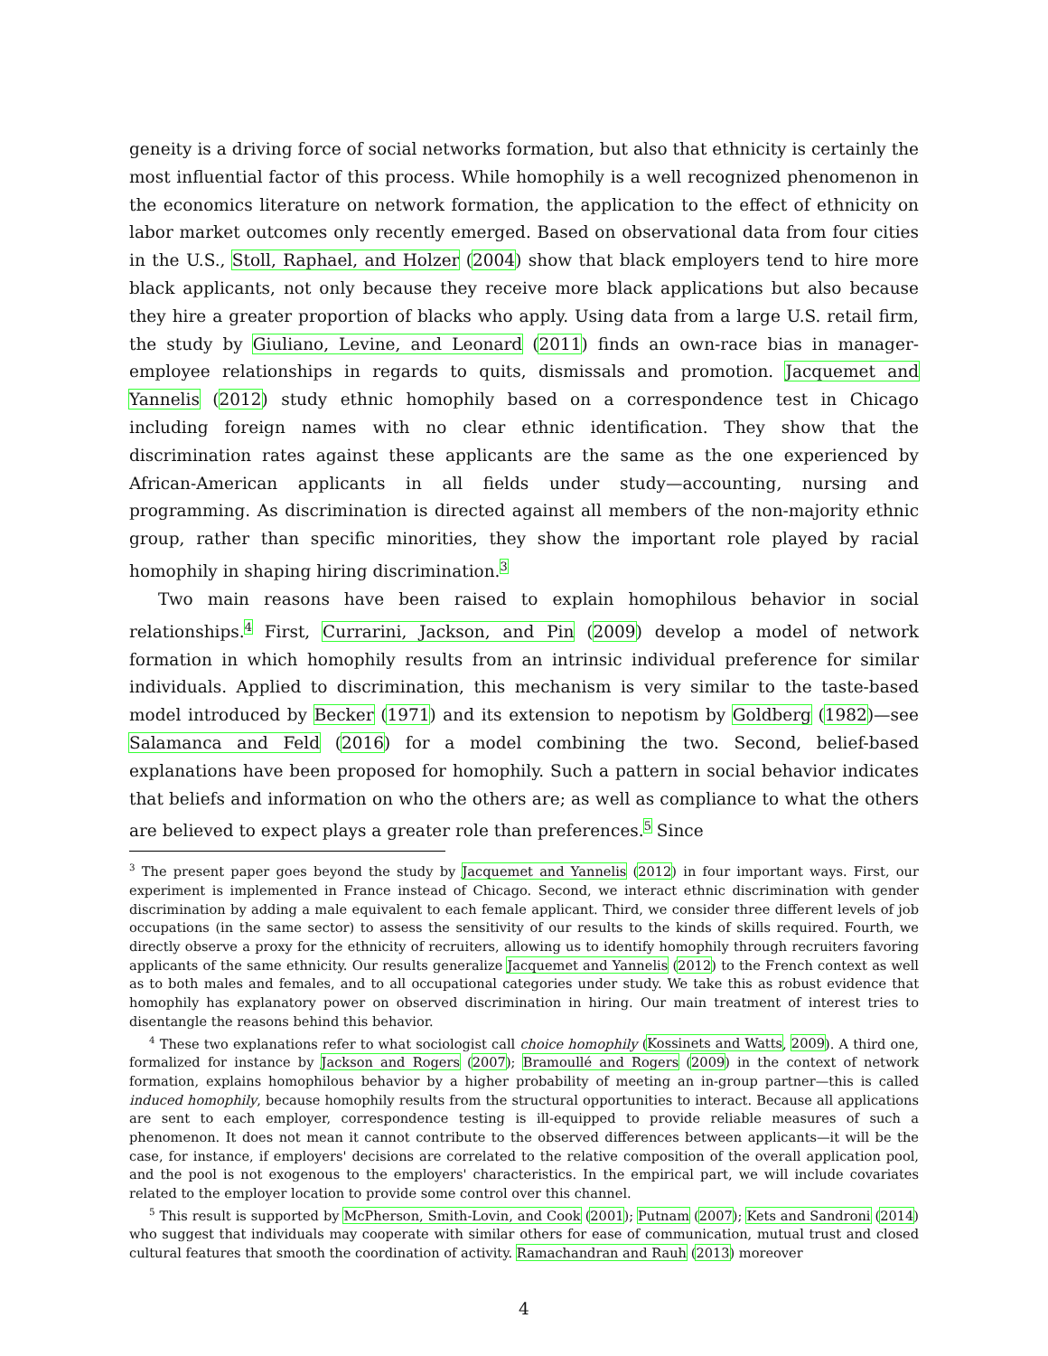geneity is a driving force of social networks formation, but also that ethnicity is certainly the most influential factor of this process. While homophily is a well recognized phenomenon in the economics literature on network formation, the application to the effect of ethnicity on labor market outcomes only recently emerged. Based on observational data from four cities in the U.S., Stoll, Raphael, and Holzer (2004) show that black employers tend to hire more black applicants, not only because they receive more black applications but also because they hire a greater proportion of blacks who apply. Using data from a large U.S. retail firm, the study by Giuliano, Levine, and Leonard (2011) finds an own-race bias in manager-employee relationships in regards to quits, dismissals and promotion. Jacquemet and Yannelis (2012) study ethnic homophily based on a correspondence test in Chicago including foreign names with no clear ethnic identification. They show that the discrimination rates against these applicants are the same as the one experienced by African-American applicants in all fields under study—accounting, nursing and programming. As discrimination is directed against all members of the non-majority ethnic group, rather than specific minorities, they show the important role played by racial homophily in shaping hiring discrimination.<sup>3</sup>
Two main reasons have been raised to explain homophilous behavior in social relationships.<sup>4</sup> First, Currarini, Jackson, and Pin (2009) develop a model of network formation in which homophily results from an intrinsic individual preference for similar individuals. Applied to discrimination, this mechanism is very similar to the taste-based model introduced by Becker (1971) and its extension to nepotism by Goldberg (1982)—see Salamanca and Feld (2016) for a model combining the two. Second, belief-based explanations have been proposed for homophily. Such a pattern in social behavior indicates that beliefs and information on who the others are; as well as compliance to what the others are believed to expect plays a greater role than preferences.<sup>5</sup> Since
<sup>3</sup> The present paper goes beyond the study by Jacquemet and Yannelis (2012) in four important ways. First, our experiment is implemented in France instead of Chicago. Second, we interact ethnic discrimination with gender discrimination by adding a male equivalent to each female applicant. Third, we consider three different levels of job occupations (in the same sector) to assess the sensitivity of our results to the kinds of skills required. Fourth, we directly observe a proxy for the ethnicity of recruiters, allowing us to identify homophily through recruiters favoring applicants of the same ethnicity. Our results generalize Jacquemet and Yannelis (2012) to the French context as well as to both males and females, and to all occupational categories under study. We take this as robust evidence that homophily has explanatory power on observed discrimination in hiring. Our main treatment of interest tries to disentangle the reasons behind this behavior.
<sup>4</sup> These two explanations refer to what sociologist call choice homophily (Kossinets and Watts, 2009). A third one, formalized for instance by Jackson and Rogers (2007); Bramoullé and Rogers (2009) in the context of network formation, explains homophilous behavior by a higher probability of meeting an in-group partner—this is called induced homophily, because homophily results from the structural opportunities to interact. Because all applications are sent to each employer, correspondence testing is ill-equipped to provide reliable measures of such a phenomenon. It does not mean it cannot contribute to the observed differences between applicants—it will be the case, for instance, if employers' decisions are correlated to the relative composition of the overall application pool, and the pool is not exogenous to the employers' characteristics. In the empirical part, we will include covariates related to the employer location to provide some control over this channel.
<sup>5</sup> This result is supported by McPherson, Smith-Lovin, and Cook (2001); Putnam (2007); Kets and Sandroni (2014) who suggest that individuals may cooperate with similar others for ease of communication, mutual trust and closed cultural features that smooth the coordination of activity. Ramachandran and Rauh (2013) moreover
4